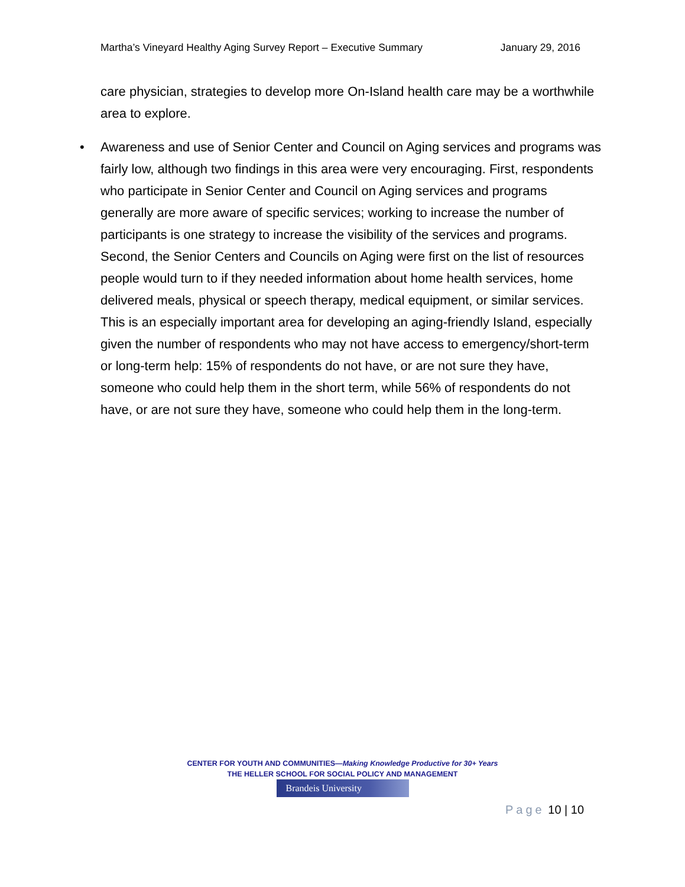Martha’s Vineyard Healthy Aging Survey Report – Executive Summary January 29, 2016
care physician, strategies to develop more On-Island health care may be a worthwhile area to explore.
• Awareness and use of Senior Center and Council on Aging services and programs was fairly low, although two findings in this area were very encouraging. First, respondents who participate in Senior Center and Council on Aging services and programs generally are more aware of specific services; working to increase the number of participants is one strategy to increase the visibility of the services and programs. Second, the Senior Centers and Councils on Aging were first on the list of resources people would turn to if they needed information about home health services, home delivered meals, physical or speech therapy, medical equipment, or similar services. This is an especially important area for developing an aging-friendly Island, especially given the number of respondents who may not have access to emergency/short-term or long-term help: 15% of respondents do not have, or are not sure they have, someone who could help them in the short term, while 56% of respondents do not have, or are not sure they have, someone who could help them in the long-term.
CENTER FOR YOUTH AND COMMUNITIES—Making Knowledge Productive for 30+ Years
THE HELLER SCHOOL FOR SOCIAL POLICY AND MANAGEMENT
Brandeis University
Page 10 | 10